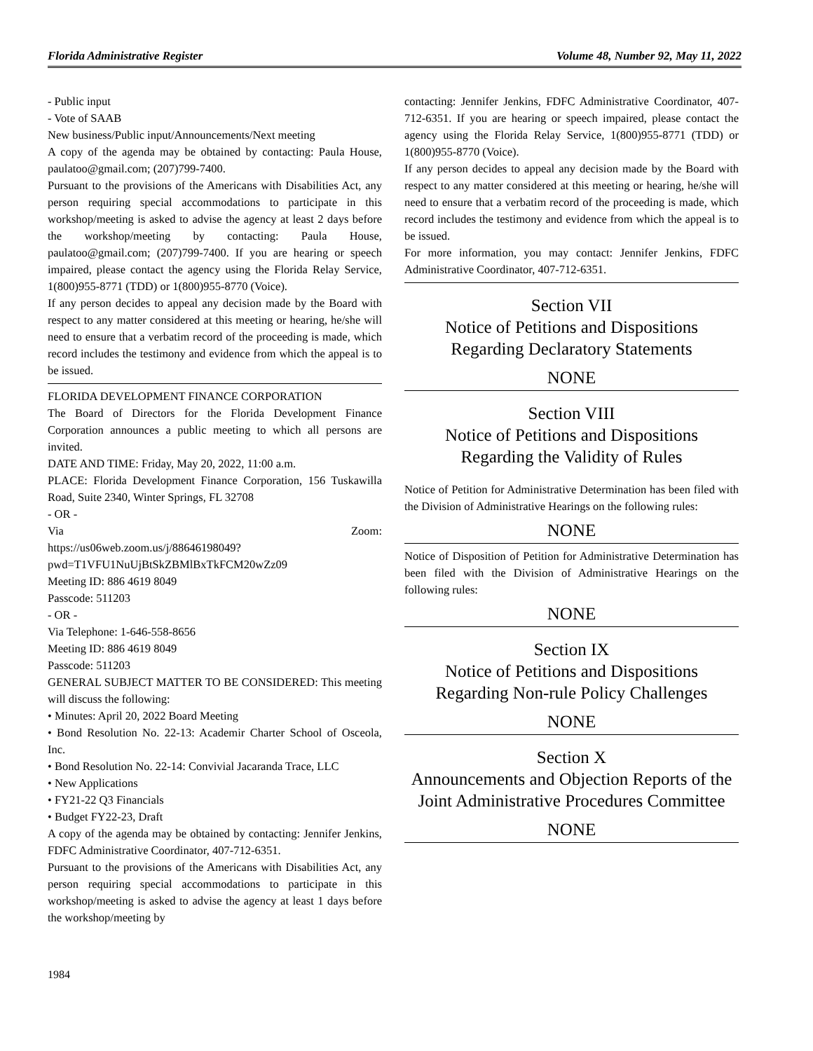Florida Administrative Register Volume 48, Number 92, May 11, 2022
- Public input
- Vote of SAAB
New business/Public input/Announcements/Next meeting
A copy of the agenda may be obtained by contacting: Paula House, paulatoo@gmail.com; (207)799-7400.
Pursuant to the provisions of the Americans with Disabilities Act, any person requiring special accommodations to participate in this workshop/meeting is asked to advise the agency at least 2 days before the workshop/meeting by contacting: Paula House, paulatoo@gmail.com; (207)799-7400. If you are hearing or speech impaired, please contact the agency using the Florida Relay Service, 1(800)955-8771 (TDD) or 1(800)955-8770 (Voice).
If any person decides to appeal any decision made by the Board with respect to any matter considered at this meeting or hearing, he/she will need to ensure that a verbatim record of the proceeding is made, which record includes the testimony and evidence from which the appeal is to be issued.
FLORIDA DEVELOPMENT FINANCE CORPORATION
The Board of Directors for the Florida Development Finance Corporation announces a public meeting to which all persons are invited.
DATE AND TIME: Friday, May 20, 2022, 11:00 a.m.
PLACE: Florida Development Finance Corporation, 156 Tuskawilla Road, Suite 2340, Winter Springs, FL 32708
- OR -
Via Zoom:
https://us06web.zoom.us/j/88646198049?pwd=T1VFU1NuUjBtSkZBMlBxTkFCM20wZz09
Meeting ID: 886 4619 8049
Passcode: 511203
- OR -
Via Telephone: 1-646-558-8656
Meeting ID: 886 4619 8049
Passcode: 511203
GENERAL SUBJECT MATTER TO BE CONSIDERED: This meeting will discuss the following:
• Minutes: April 20, 2022 Board Meeting
• Bond Resolution No. 22-13: Academir Charter School of Osceola, Inc.
• Bond Resolution No. 22-14: Convivial Jacaranda Trace, LLC
• New Applications
• FY21-22 Q3 Financials
• Budget FY22-23, Draft
A copy of the agenda may be obtained by contacting: Jennifer Jenkins, FDFC Administrative Coordinator, 407-712-6351.
Pursuant to the provisions of the Americans with Disabilities Act, any person requiring special accommodations to participate in this workshop/meeting is asked to advise the agency at least 1 days before the workshop/meeting by
contacting: Jennifer Jenkins, FDFC Administrative Coordinator, 407-712-6351. If you are hearing or speech impaired, please contact the agency using the Florida Relay Service, 1(800)955-8771 (TDD) or 1(800)955-8770 (Voice).
If any person decides to appeal any decision made by the Board with respect to any matter considered at this meeting or hearing, he/she will need to ensure that a verbatim record of the proceeding is made, which record includes the testimony and evidence from which the appeal is to be issued.
For more information, you may contact: Jennifer Jenkins, FDFC Administrative Coordinator, 407-712-6351.
Section VII
Notice of Petitions and Dispositions
Regarding Declaratory Statements
NONE
Section VIII
Notice of Petitions and Dispositions
Regarding the Validity of Rules
Notice of Petition for Administrative Determination has been filed with the Division of Administrative Hearings on the following rules:
NONE
Notice of Disposition of Petition for Administrative Determination has been filed with the Division of Administrative Hearings on the following rules:
NONE
Section IX
Notice of Petitions and Dispositions
Regarding Non-rule Policy Challenges
NONE
Section X
Announcements and Objection Reports of the Joint Administrative Procedures Committee
NONE
1984